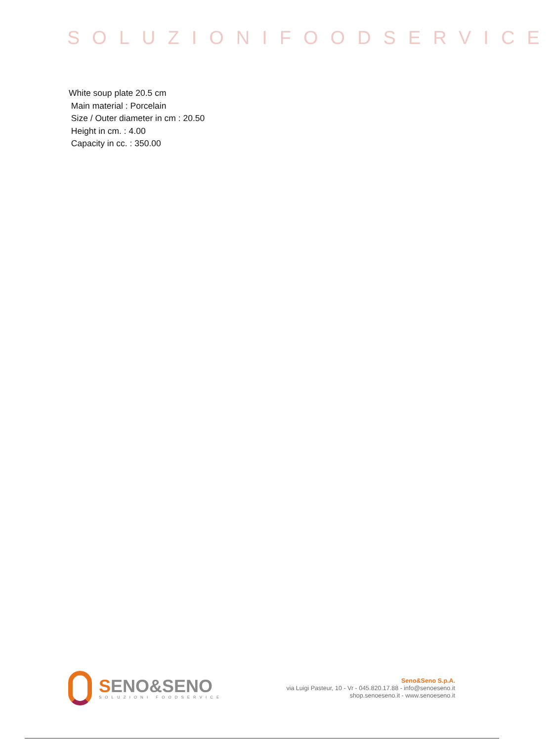SOLUZIONIFOODSERVICE
White soup plate 20.5 cm
Main material : Porcelain
Size / Outer diameter in cm : 20.50
Height in cm. : 4.00
Capacity in cc. : 350.00
SENO&SENO
SOLUZIONI FOODSERVICE
Seno&Seno S.p.A.
via Luigi Pasteur, 10 - Vr - 045.820.17.88 - info@senoeseno.it
shop.senoeseno.it - www.senoeseno.it